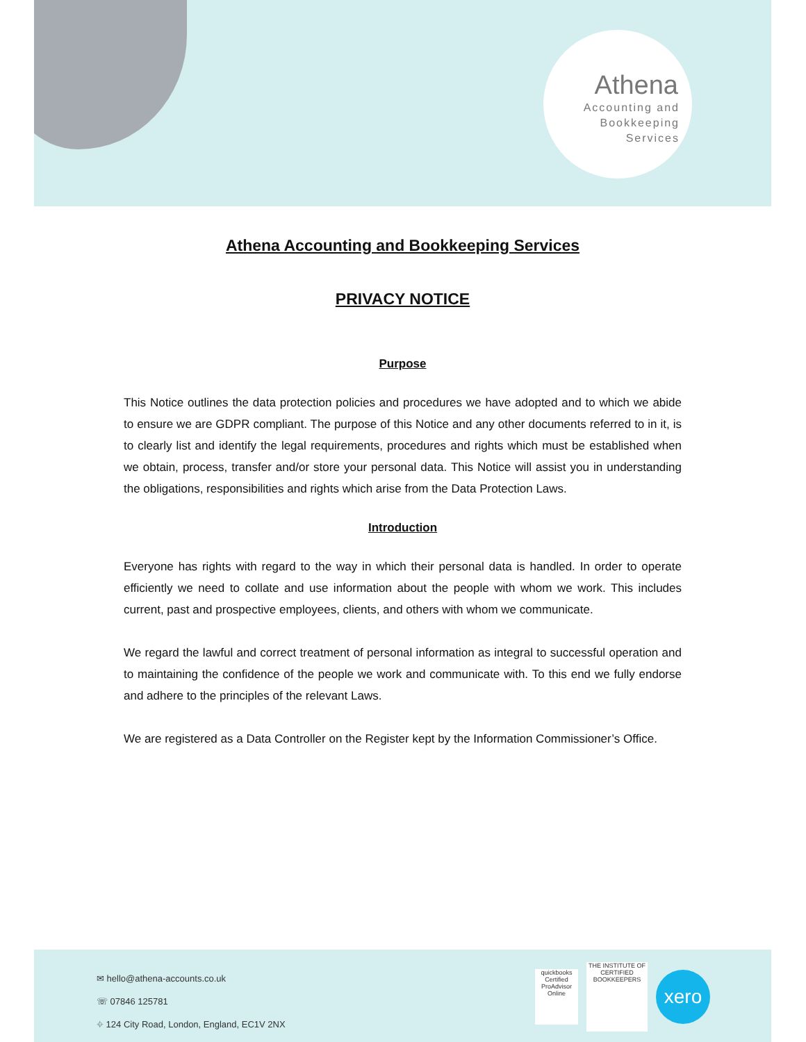Athena
Accounting and
Bookkeeping
Services
Athena Accounting and Bookkeeping Services
PRIVACY NOTICE
Purpose
This Notice outlines the data protection policies and procedures we have adopted and to which we abide to ensure we are GDPR compliant. The purpose of this Notice and any other documents referred to in it, is to clearly list and identify the legal requirements, procedures and rights which must be established when we obtain, process, transfer and/or store your personal data. This Notice will assist you in understanding the obligations, responsibilities and rights which arise from the Data Protection Laws.
Introduction
Everyone has rights with regard to the way in which their personal data is handled. In order to operate efficiently we need to collate and use information about the people with whom we work. This includes current, past and prospective employees, clients, and others with whom we communicate.
We regard the lawful and correct treatment of personal information as integral to successful operation and to maintaining the confidence of the people we work and communicate with. To this end we fully endorse and adhere to the principles of the relevant Laws.
We are registered as a Data Controller on the Register kept by the Information Commissioner’s Office.
✉ hello@athena-accounts.co.uk
☏ 07846 125781
⌖ 124 City Road, London, England, EC1V 2NX
quickbooks
Certified ProAdvisor
Online
THE INSTITUTE OF CERTIFIED BOOKKEEPERS
xero